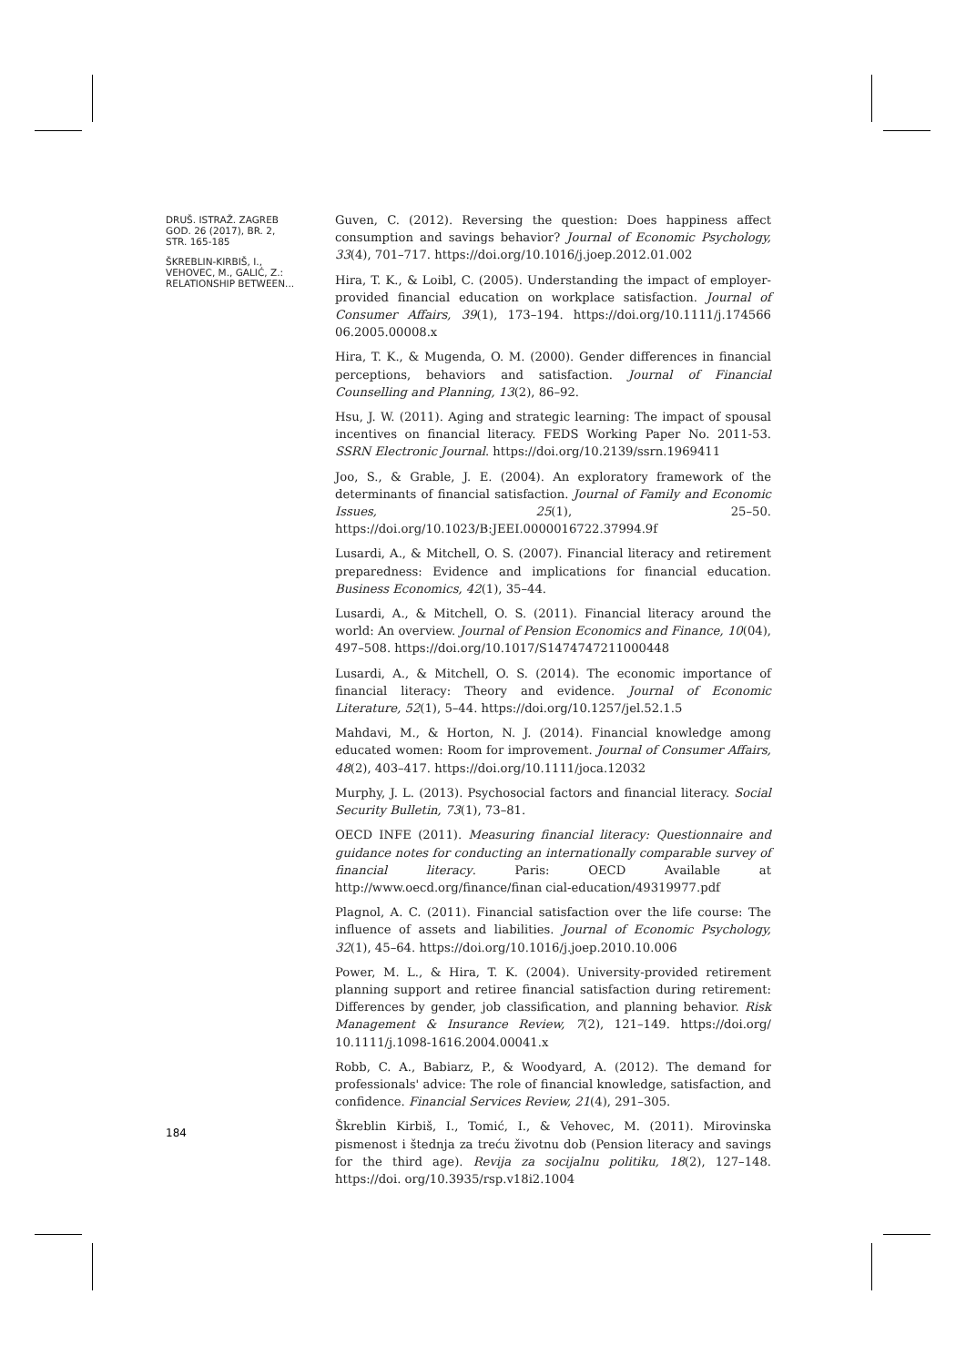DRUŠ. ISTRAŽ. ZAGREB
GOD. 26 (2017), BR. 2,
STR. 165-185
ŠKREBLIN-KIRBIŠ, I.,
VEHOVEC, M., GALIĆ, Z.:
RELATIONSHIP BETWEEN...
Guven, C. (2012). Reversing the question: Does happiness affect consumption and savings behavior? Journal of Economic Psychology, 33(4), 701–717. https://doi.org/10.1016/j.joep.2012.01.002
Hira, T. K., & Loibl, C. (2005). Understanding the impact of employer-provided financial education on workplace satisfaction. Journal of Consumer Affairs, 39(1), 173–194. https://doi.org/10.1111/j.174566 06.2005.00008.x
Hira, T. K., & Mugenda, O. M. (2000). Gender differences in financial perceptions, behaviors and satisfaction. Journal of Financial Counselling and Planning, 13(2), 86–92.
Hsu, J. W. (2011). Aging and strategic learning: The impact of spousal incentives on financial literacy. FEDS Working Paper No. 2011-53. SSRN Electronic Journal. https://doi.org/10.2139/ssrn.1969411
Joo, S., & Grable, J. E. (2004). An exploratory framework of the determinants of financial satisfaction. Journal of Family and Economic Issues, 25(1), 25–50. https://doi.org/10.1023/B:JEEI.0000016722.37994.9f
Lusardi, A., & Mitchell, O. S. (2007). Financial literacy and retirement preparedness: Evidence and implications for financial education. Business Economics, 42(1), 35–44.
Lusardi, A., & Mitchell, O. S. (2011). Financial literacy around the world: An overview. Journal of Pension Economics and Finance, 10(04), 497–508. https://doi.org/10.1017/S1474747211000448
Lusardi, A., & Mitchell, O. S. (2014). The economic importance of financial literacy: Theory and evidence. Journal of Economic Literature, 52(1), 5–44. https://doi.org/10.1257/jel.52.1.5
Mahdavi, M., & Horton, N. J. (2014). Financial knowledge among educated women: Room for improvement. Journal of Consumer Affairs, 48(2), 403–417. https://doi.org/10.1111/joca.12032
Murphy, J. L. (2013). Psychosocial factors and financial literacy. Social Security Bulletin, 73(1), 73–81.
OECD INFE (2011). Measuring financial literacy: Questionnaire and guidance notes for conducting an internationally comparable survey of financial literacy. Paris: OECD Available at http://www.oecd.org/finance/finan cial-education/49319977.pdf
Plagnol, A. C. (2011). Financial satisfaction over the life course: The influence of assets and liabilities. Journal of Economic Psychology, 32(1), 45–64. https://doi.org/10.1016/j.joep.2010.10.006
Power, M. L., & Hira, T. K. (2004). University-provided retirement planning support and retiree financial satisfaction during retirement: Differences by gender, job classification, and planning behavior. Risk Management & Insurance Review, 7(2), 121–149. https://doi.org/ 10.1111/j.1098-1616.2004.00041.x
Robb, C. A., Babiarz, P., & Woodyard, A. (2012). The demand for professionals' advice: The role of financial knowledge, satisfaction, and confidence. Financial Services Review, 21(4), 291–305.
Škreblin Kirbiš, I., Tomić, I., & Vehovec, M. (2011). Mirovinska pismenost i štednja za treću životnu dob (Pension literacy and savings for the third age). Revija za socijalnu politiku, 18(2), 127–148. https://doi. org/10.3935/rsp.v18i2.1004
184